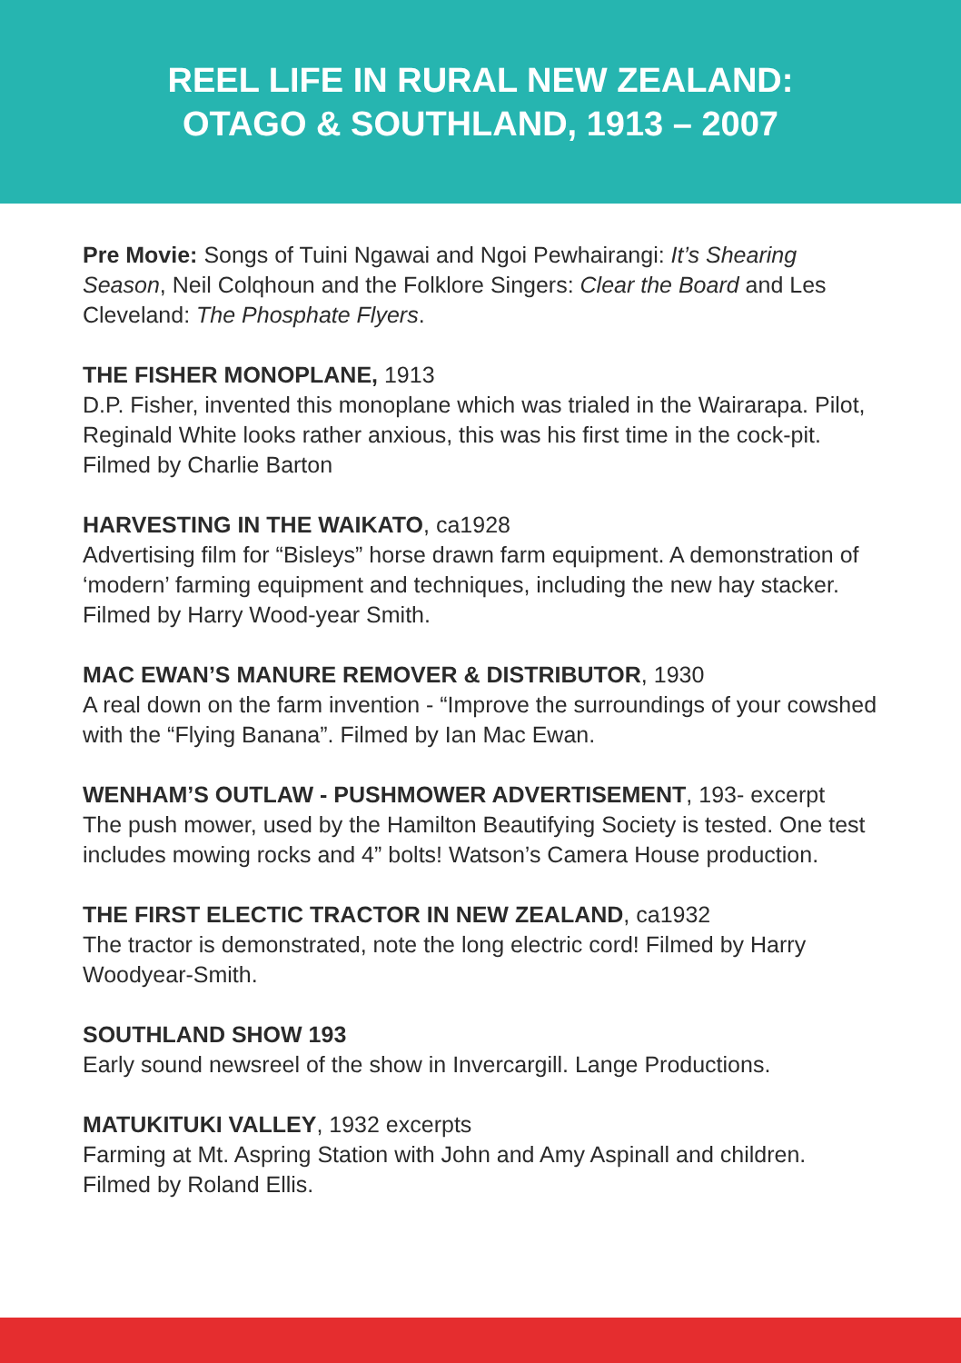REEL LIFE IN RURAL NEW ZEALAND:
OTAGO & SOUTHLAND, 1913 – 2007
Pre Movie: Songs of Tuini Ngawai and Ngoi Pewhairangi: It’s Shearing Season, Neil Colqhoun and the Folklore Singers: Clear the Board and Les Cleveland: The Phosphate Flyers.
THE FISHER MONOPLANE, 1913
D.P. Fisher, invented this monoplane which was trialed in the Wairarapa. Pilot, Reginald White looks rather anxious, this was his first time in the cock-pit. Filmed by Charlie Barton
HARVESTING IN THE WAIKATO, ca1928
Advertising film for “Bisleys” horse drawn farm equipment. A demonstration of ‘modern’ farming equipment and techniques, including the new hay stacker. Filmed by Harry Wood-year Smith.
MAC EWAN’S MANURE REMOVER & DISTRIBUTOR, 1930
A real down on the farm invention - “Improve the surroundings of your cowshed with the “Flying Banana”. Filmed by Ian Mac Ewan.
WENHAM’S OUTLAW - PUSHMOWER ADVERTISEMENT, 193- excerpt
The push mower, used by the Hamilton Beautifying Society is tested. One test includes mowing rocks and 4” bolts! Watson’s Camera House production.
THE FIRST ELECTIC TRACTOR IN NEW ZEALAND, ca1932
The tractor is demonstrated, note the long electric cord! Filmed by Harry Woodyear-Smith.
SOUTHLAND SHOW 193
Early sound newsreel of the show in Invercargill. Lange Productions.
MATUKITUKI VALLEY, 1932 excerpts
Farming at Mt. Aspring Station with John and Amy Aspinall and children. Filmed by Roland Ellis.